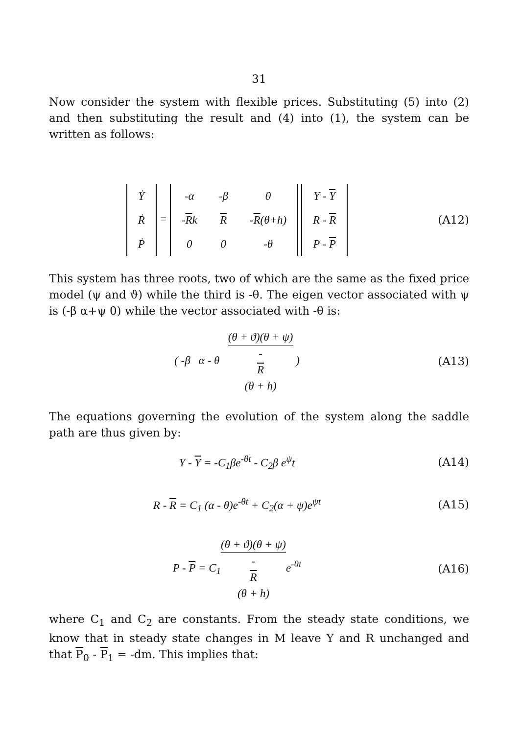31
Now consider the system with flexible prices. Substituting (5) into (2) and then substituting the result and (4) into (1), the system can be written as follows:
| Ẏ |
| Ṙ |
| Ṗ |
=
| -α | -β | 0 |
| - R k | R | - R (θ+h) |
| 0 | 0 | -θ |
| Y - Y |
| R - R |
| P - P |
(A12)
This system has three roots, two of which are the same as the fixed price model (ψ and ϑ) while the third is -θ. The eigen vector associated with ψ is (-β α+ψ 0) while the vector associated with -θ is:
( -β α - θ (θ + ϑ)(θ + ψ) -
R
(θ + h) )
(A13)
The equations governing the evolution of the system along the saddle path are thus given by:
Y - Y = -C<sub>1</sub>βe<sup>-θt</sup> - C<sub>2</sub>β e<sup>ψ</sup>t (A14)
R - R = C<sub>1</sub> (α - θ)e<sup>-θt</sup> + C<sub>2</sub>(α + ψ)e<sup>ψt</sup>
(A15)
P - P = C<sub>1</sub>(θ + ϑ)(θ + ψ) -
R
(θ + h) e<sup>-θt</sup>
(A16)
where C<sub>1</sub> and C<sub>2</sub> are constants. From the steady state conditions, we know that in steady state changes in M leave Y and R unchanged and that P<sub>0</sub> - P<sub>1</sub> = -dm. This implies that: